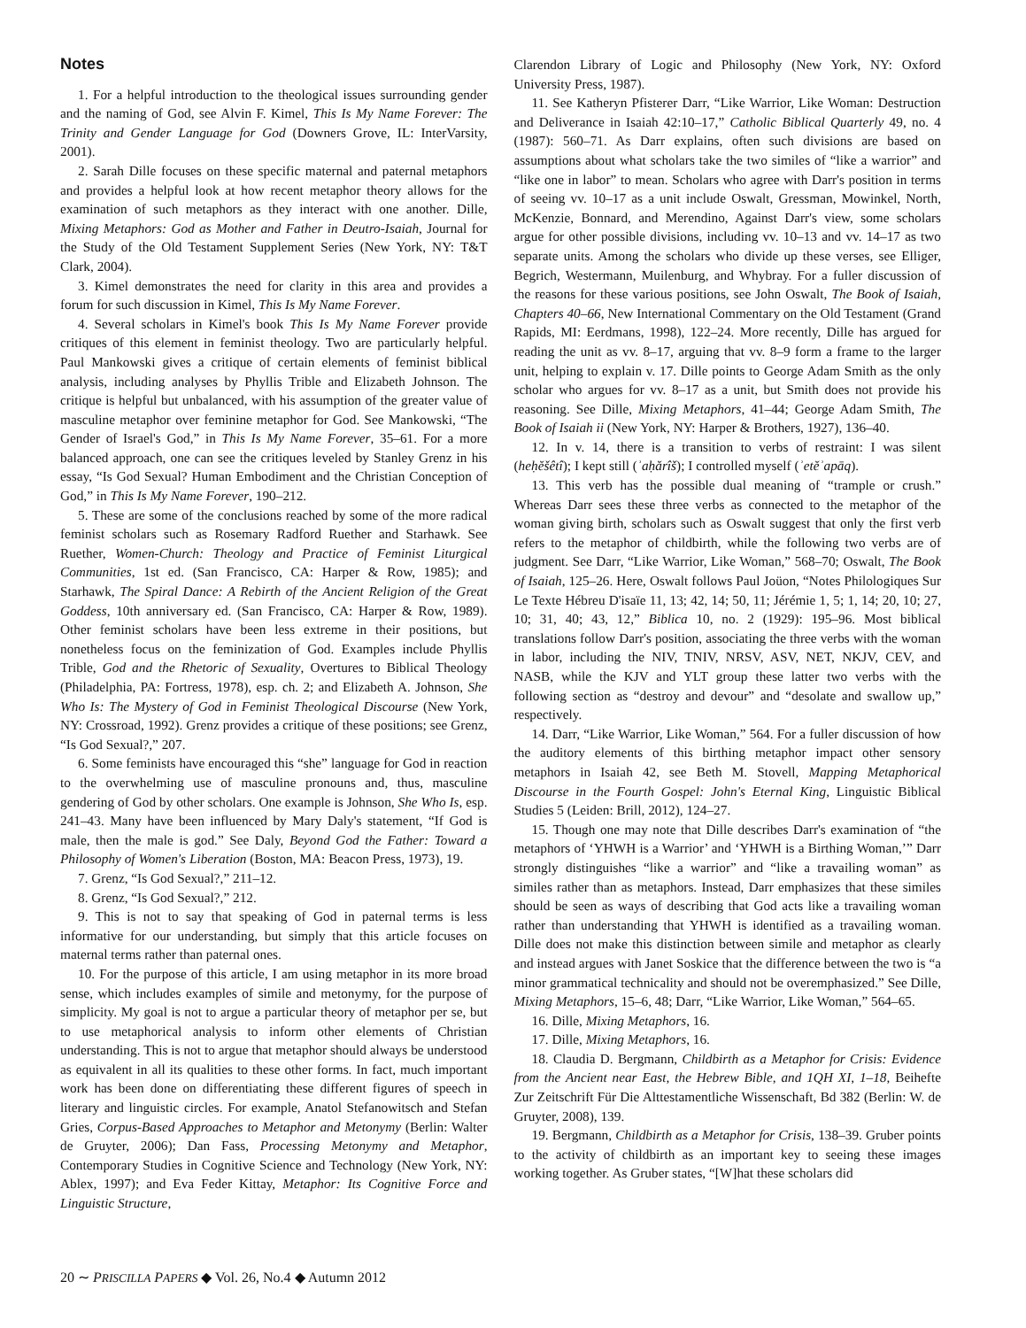Notes
1. For a helpful introduction to the theological issues surrounding gender and the naming of God, see Alvin F. Kimel, This Is My Name Forever: The Trinity and Gender Language for God (Downers Grove, IL: InterVarsity, 2001).
2. Sarah Dille focuses on these specific maternal and paternal metaphors and provides a helpful look at how recent metaphor theory allows for the examination of such metaphors as they interact with one another. Dille, Mixing Metaphors: God as Mother and Father in Deutro-Isaiah, Journal for the Study of the Old Testament Supplement Series (New York, NY: T&T Clark, 2004).
3. Kimel demonstrates the need for clarity in this area and provides a forum for such discussion in Kimel, This Is My Name Forever.
4. Several scholars in Kimel's book This Is My Name Forever provide critiques of this element in feminist theology. Two are particularly helpful. Paul Mankowski gives a critique of certain elements of feminist biblical analysis, including analyses by Phyllis Trible and Elizabeth Johnson. The critique is helpful but unbalanced, with his assumption of the greater value of masculine metaphor over feminine metaphor for God. See Mankowski, “The Gender of Israel's God,” in This Is My Name Forever, 35–61. For a more balanced approach, one can see the critiques leveled by Stanley Grenz in his essay, “Is God Sexual? Human Embodiment and the Christian Conception of God,” in This Is My Name Forever, 190–212.
5. These are some of the conclusions reached by some of the more radical feminist scholars such as Rosemary Radford Ruether and Starhawk. See Ruether, Women-Church: Theology and Practice of Feminist Liturgical Communities, 1st ed. (San Francisco, CA: Harper & Row, 1985); and Starhawk, The Spiral Dance: A Rebirth of the Ancient Religion of the Great Goddess, 10th anniversary ed. (San Francisco, CA: Harper & Row, 1989). Other feminist scholars have been less extreme in their positions, but nonetheless focus on the feminization of God. Examples include Phyllis Trible, God and the Rhetoric of Sexuality, Overtures to Biblical Theology (Philadelphia, PA: Fortress, 1978), esp. ch. 2; and Elizabeth A. Johnson, She Who Is: The Mystery of God in Feminist Theological Discourse (New York, NY: Crossroad, 1992). Grenz provides a critique of these positions; see Grenz, “Is God Sexual?,” 207.
6. Some feminists have encouraged this “she” language for God in reaction to the overwhelming use of masculine pronouns and, thus, masculine gendering of God by other scholars. One example is Johnson, She Who Is, esp. 241–43. Many have been influenced by Mary Daly's statement, “If God is male, then the male is god.” See Daly, Beyond God the Father: Toward a Philosophy of Women's Liberation (Boston, MA: Beacon Press, 1973), 19.
7. Grenz, “Is God Sexual?,” 211–12.
8. Grenz, “Is God Sexual?,” 212.
9. This is not to say that speaking of God in paternal terms is less informative for our understanding, but simply that this article focuses on maternal terms rather than paternal ones.
10. For the purpose of this article, I am using metaphor in its more broad sense, which includes examples of simile and metonymy, for the purpose of simplicity. My goal is not to argue a particular theory of metaphor per se, but to use metaphorical analysis to inform other elements of Christian understanding. This is not to argue that metaphor should always be understood as equivalent in all its qualities to these other forms. In fact, much important work has been done on differentiating these different figures of speech in literary and linguistic circles. For example, Anatol Stefanowitsch and Stefan Gries, Corpus-Based Approaches to Metaphor and Metonymy (Berlin: Walter de Gruyter, 2006); Dan Fass, Processing Metonymy and Metaphor, Contemporary Studies in Cognitive Science and Technology (New York, NY: Ablex, 1997); and Eva Feder Kittay, Metaphor: Its Cognitive Force and Linguistic Structure,
Clarendon Library of Logic and Philosophy (New York, NY: Oxford University Press, 1987).
11. See Katheryn Pfisterer Darr, “Like Warrior, Like Woman: Destruction and Deliverance in Isaiah 42:10–17,” Catholic Biblical Quarterly 49, no. 4 (1987): 560–71. As Darr explains, often such divisions are based on assumptions about what scholars take the two similes of “like a warrior” and “like one in labor” to mean. Scholars who agree with Darr's position in terms of seeing vv. 10–17 as a unit include Oswalt, Gressman, Mowinkel, North, McKenzie, Bonnard, and Merendino, Against Darr's view, some scholars argue for other possible divisions, including vv. 10–13 and vv. 14–17 as two separate units. Among the scholars who divide up these verses, see Elliger, Begrich, Westermann, Muilenburg, and Whybray. For a fuller discussion of the reasons for these various positions, see John Oswalt, The Book of Isaiah, Chapters 40–66, New International Commentary on the Old Testament (Grand Rapids, MI: Eerdmans, 1998), 122–24. More recently, Dille has argued for reading the unit as vv. 8–17, arguing that vv. 8–9 form a frame to the larger unit, helping to explain v. 17. Dille points to George Adam Smith as the only scholar who argues for vv. 8–17 as a unit, but Smith does not provide his reasoning. See Dille, Mixing Metaphors, 41–44; George Adam Smith, The Book of Isaiah ii (New York, NY: Harper & Brothers, 1927), 136–40.
12. In v. 14, there is a transition to verbs of restraint: I was silent (heḥĕšêtî); I kept still (ʾaḥărîš); I controlled myself (ʾetĕʾapāq).
13. This verb has the possible dual meaning of “trample or crush.” Whereas Darr sees these three verbs as connected to the metaphor of the woman giving birth, scholars such as Oswalt suggest that only the first verb refers to the metaphor of childbirth, while the following two verbs are of judgment. See Darr, “Like Warrior, Like Woman,” 568–70; Oswalt, The Book of Isaiah, 125–26. Here, Oswalt follows Paul Joüon, “Notes Philologiques Sur Le Texte Hébreu D'isaïe 11, 13; 42, 14; 50, 11; Jérémie 1, 5; 1, 14; 20, 10; 27, 10; 31, 40; 43, 12,” Biblica 10, no. 2 (1929): 195–96. Most biblical translations follow Darr's position, associating the three verbs with the woman in labor, including the NIV, TNIV, NRSV, ASV, NET, NKJV, CEV, and NASB, while the KJV and YLT group these latter two verbs with the following section as “destroy and devour” and “desolate and swallow up,” respectively.
14. Darr, “Like Warrior, Like Woman,” 564. For a fuller discussion of how the auditory elements of this birthing metaphor impact other sensory metaphors in Isaiah 42, see Beth M. Stovell, Mapping Metaphorical Discourse in the Fourth Gospel: John's Eternal King, Linguistic Biblical Studies 5 (Leiden: Brill, 2012), 124–27.
15. Though one may note that Dille describes Darr's examination of “the metaphors of ‘YHWH is a Warrior’ and ‘YHWH is a Birthing Woman,’” Darr strongly distinguishes “like a warrior” and “like a travailing woman” as similes rather than as metaphors. Instead, Darr emphasizes that these similes should be seen as ways of describing that God acts like a travailing woman rather than understanding that YHWH is identified as a travailing woman. Dille does not make this distinction between simile and metaphor as clearly and instead argues with Janet Soskice that the difference between the two is “a minor grammatical technicality and should not be overemphasized.” See Dille, Mixing Metaphors, 15–6, 48; Darr, “Like Warrior, Like Woman,” 564–65.
16. Dille, Mixing Metaphors, 16.
17. Dille, Mixing Metaphors, 16.
18. Claudia D. Bergmann, Childbirth as a Metaphor for Crisis: Evidence from the Ancient near East, the Hebrew Bible, and 1QH XI, 1–18, Beihefte Zur Zeitschrift Für Die Alttestamentliche Wissenschaft, Bd 382 (Berlin: W. de Gruyter, 2008), 139.
19. Bergmann, Childbirth as a Metaphor for Crisis, 138–39. Gruber points to the activity of childbirth as an important key to seeing these images working together. As Gruber states, “[W]hat these scholars did
20 ∼ PRISCILLA PAPERS ◆ Vol. 26, No.4 ◆ Autumn 2012